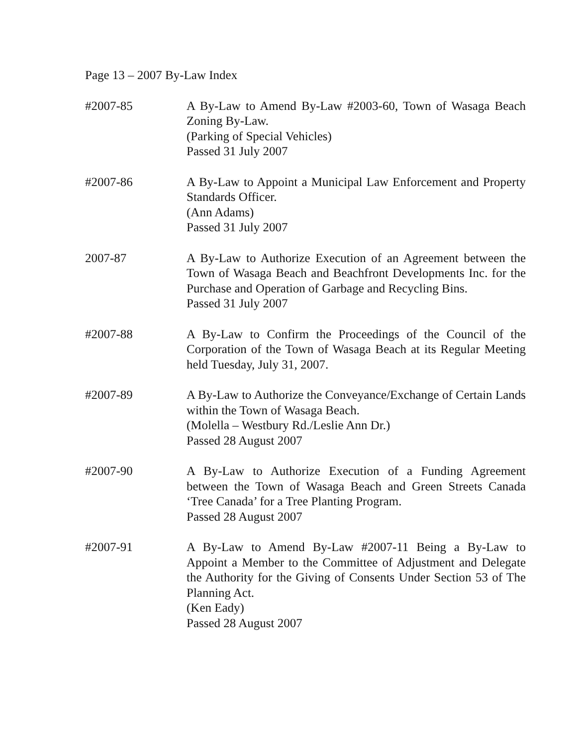Page 13 – 2007 By-Law Index
#2007-85 A By-Law to Amend By-Law #2003-60, Town of Wasaga Beach Zoning By-Law.
(Parking of Special Vehicles)
Passed 31 July 2007
#2007-86 A By-Law to Appoint a Municipal Law Enforcement and Property Standards Officer.
(Ann Adams)
Passed 31 July 2007
2007-87 A By-Law to Authorize Execution of an Agreement between the Town of Wasaga Beach and Beachfront Developments Inc. for the Purchase and Operation of Garbage and Recycling Bins.
Passed 31 July 2007
#2007-88 A By-Law to Confirm the Proceedings of the Council of the Corporation of the Town of Wasaga Beach at its Regular Meeting held Tuesday, July 31, 2007.
#2007-89 A By-Law to Authorize the Conveyance/Exchange of Certain Lands within the Town of Wasaga Beach.
(Molella – Westbury Rd./Leslie Ann Dr.)
Passed 28 August 2007
#2007-90 A By-Law to Authorize Execution of a Funding Agreement between the Town of Wasaga Beach and Green Streets Canada ‘Tree Canada’ for a Tree Planting Program.
Passed 28 August 2007
#2007-91 A By-Law to Amend By-Law #2007-11 Being a By-Law to Appoint a Member to the Committee of Adjustment and Delegate the Authority for the Giving of Consents Under Section 53 of The Planning Act.
(Ken Eady)
Passed 28 August 2007